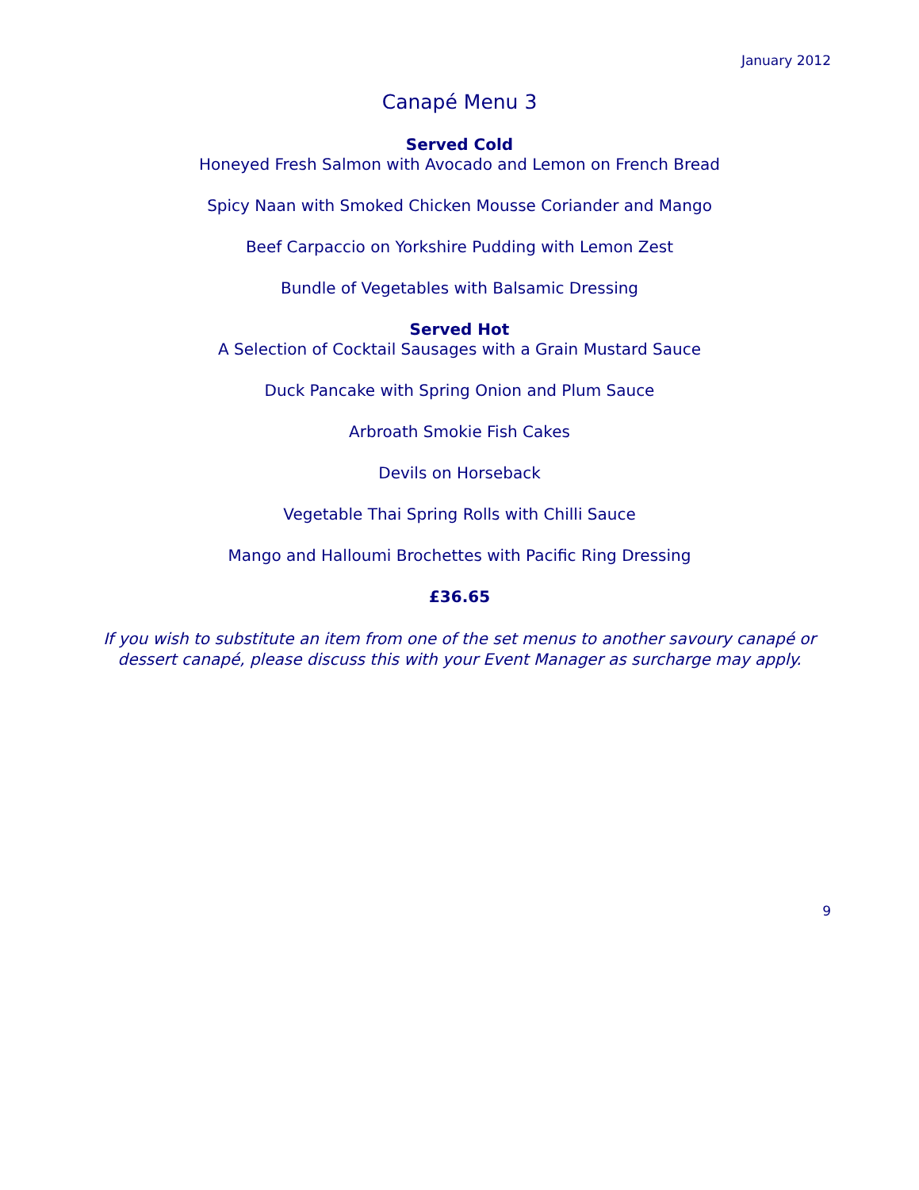January 2012
Canapé Menu 3
Served Cold
Honeyed Fresh Salmon with Avocado and Lemon on French Bread
Spicy Naan with Smoked Chicken Mousse Coriander and Mango
Beef Carpaccio on Yorkshire Pudding with Lemon Zest
Bundle of Vegetables with Balsamic Dressing
Served Hot
A Selection of Cocktail Sausages with a Grain Mustard Sauce
Duck Pancake with Spring Onion and Plum Sauce
Arbroath Smokie Fish Cakes
Devils on Horseback
Vegetable Thai Spring Rolls with Chilli Sauce
Mango and Halloumi Brochettes with Pacific Ring Dressing
£36.65
If you wish to substitute an item from one of the set menus to another savoury canapé or dessert canapé, please discuss this with your Event Manager as surcharge may apply.
9